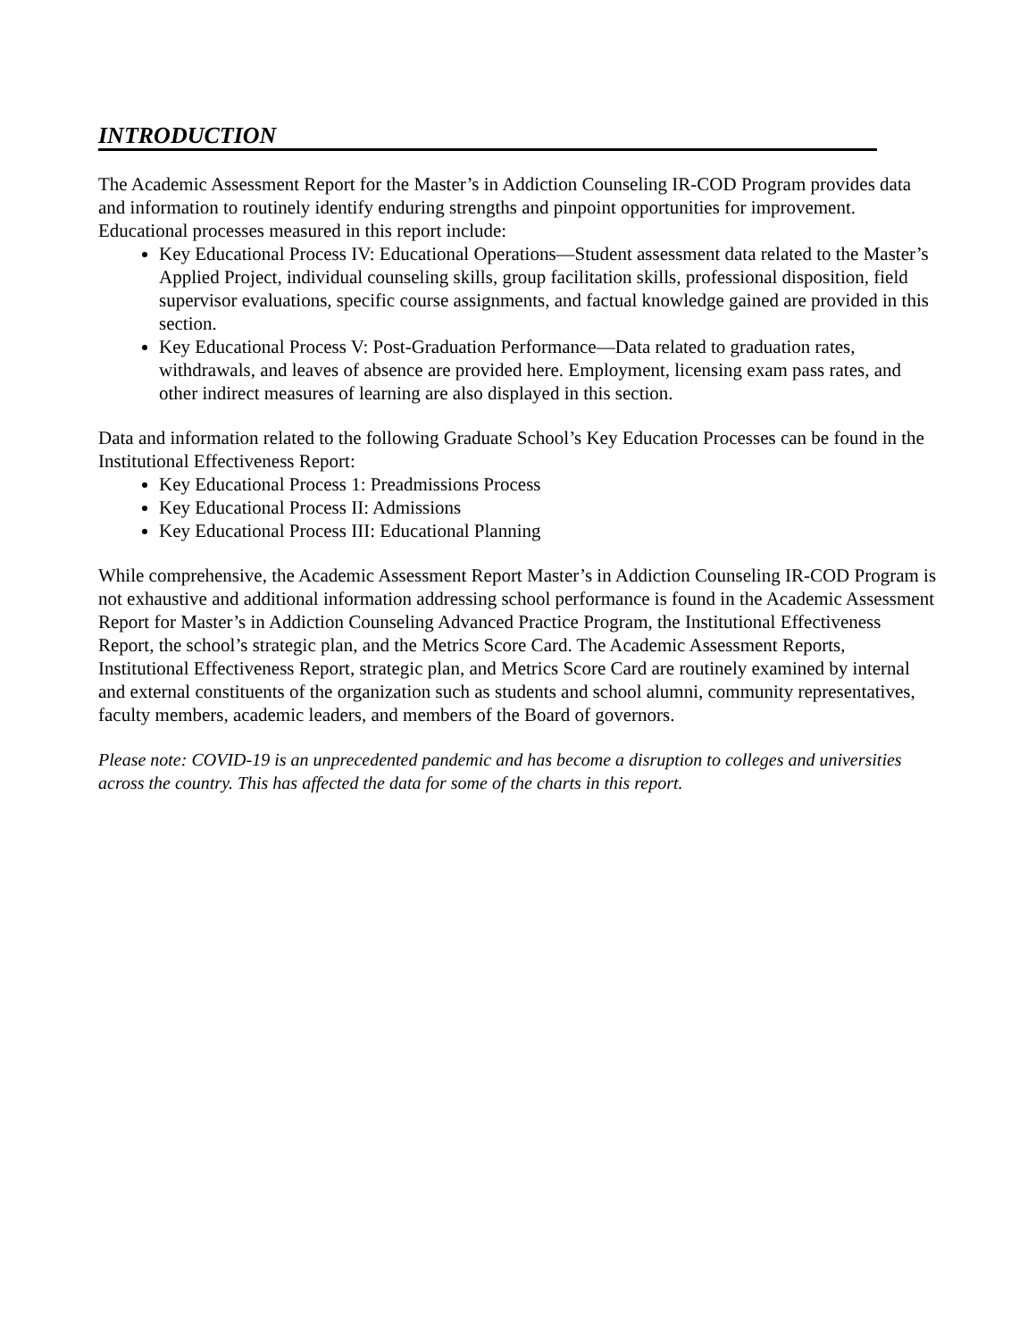INTRODUCTION
The Academic Assessment Report for the Master’s in Addiction Counseling IR-COD Program provides data and information to routinely identify enduring strengths and pinpoint opportunities for improvement. Educational processes measured in this report include:
Key Educational Process IV: Educational Operations—Student assessment data related to the Master’s Applied Project, individual counseling skills, group facilitation skills, professional disposition, field supervisor evaluations, specific course assignments, and factual knowledge gained are provided in this section.
Key Educational Process V: Post-Graduation Performance—Data related to graduation rates, withdrawals, and leaves of absence are provided here. Employment, licensing exam pass rates, and other indirect measures of learning are also displayed in this section.
Data and information related to the following Graduate School’s Key Education Processes can be found in the Institutional Effectiveness Report:
Key Educational Process 1: Preadmissions Process
Key Educational Process II: Admissions
Key Educational Process III: Educational Planning
While comprehensive, the Academic Assessment Report Master’s in Addiction Counseling IR-COD Program is not exhaustive and additional information addressing school performance is found in the Academic Assessment Report for Master’s in Addiction Counseling Advanced Practice Program, the Institutional Effectiveness Report, the school’s strategic plan, and the Metrics Score Card. The Academic Assessment Reports, Institutional Effectiveness Report, strategic plan, and Metrics Score Card are routinely examined by internal and external constituents of the organization such as students and school alumni, community representatives, faculty members, academic leaders, and members of the Board of governors.
Please note: COVID-19 is an unprecedented pandemic and has become a disruption to colleges and universities across the country. This has affected the data for some of the charts in this report.